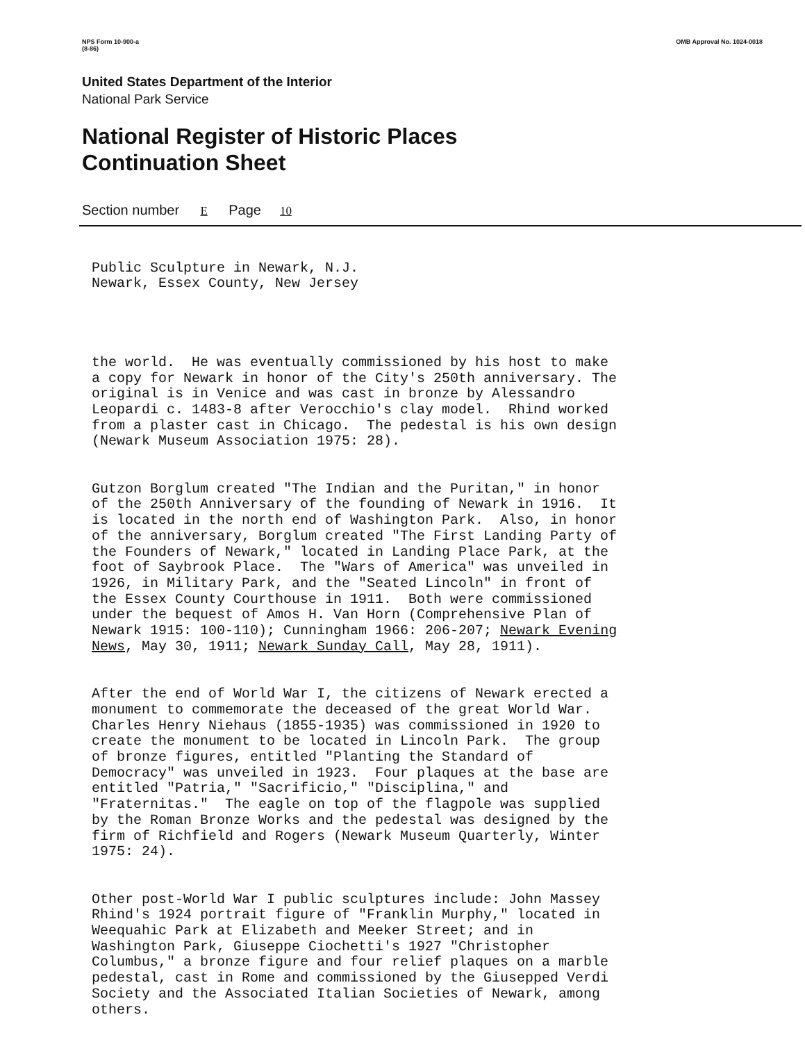NPS Form 10-900-a
(8-86) OMB Approval No. 1024-0018
United States Department of the Interior
National Park Service
National Register of Historic Places
Continuation Sheet
Section number E Page 10
Public Sculpture in Newark, N.J. Newark, Essex County, New Jersey
the world. He was eventually commissioned by his host to make a copy for Newark in honor of the City's 250th anniversary. The original is in Venice and was cast in bronze by Alessandro Leopardi c. 1483-8 after Verocchio's clay model. Rhind worked from a plaster cast in Chicago. The pedestal is his own design (Newark Museum Association 1975: 28).
Gutzon Borglum created "The Indian and the Puritan," in honor of the 250th Anniversary of the founding of Newark in 1916. It is located in the north end of Washington Park. Also, in honor of the anniversary, Borglum created "The First Landing Party of the Founders of Newark," located in Landing Place Park, at the foot of Saybrook Place. The "Wars of America" was unveiled in 1926, in Military Park, and the "Seated Lincoln" in front of the Essex County Courthouse in 1911. Both were commissioned under the bequest of Amos H. Van Horn (Comprehensive Plan of Newark 1915: 100-110); Cunningham 1966: 206-207; Newark Evening News, May 30, 1911; Newark Sunday Call, May 28, 1911).
After the end of World War I, the citizens of Newark erected a monument to commemorate the deceased of the great World War. Charles Henry Niehaus (1855-1935) was commissioned in 1920 to create the monument to be located in Lincoln Park. The group of bronze figures, entitled "Planting the Standard of Democracy" was unveiled in 1923. Four plaques at the base are entitled "Patria," "Sacrificio," "Disciplina," and "Fraternitas." The eagle on top of the flagpole was supplied by the Roman Bronze Works and the pedestal was designed by the firm of Richfield and Rogers (Newark Museum Quarterly, Winter 1975: 24).
Other post-World War I public sculptures include: John Massey Rhind's 1924 portrait figure of "Franklin Murphy," located in Weequahic Park at Elizabeth and Meeker Street; and in Washington Park, Giuseppe Ciochetti's 1927 "Christopher Columbus," a bronze figure and four relief plaques on a marble pedestal, cast in Rome and commissioned by the Giusepped Verdi Society and the Associated Italian Societies of Newark, among others.